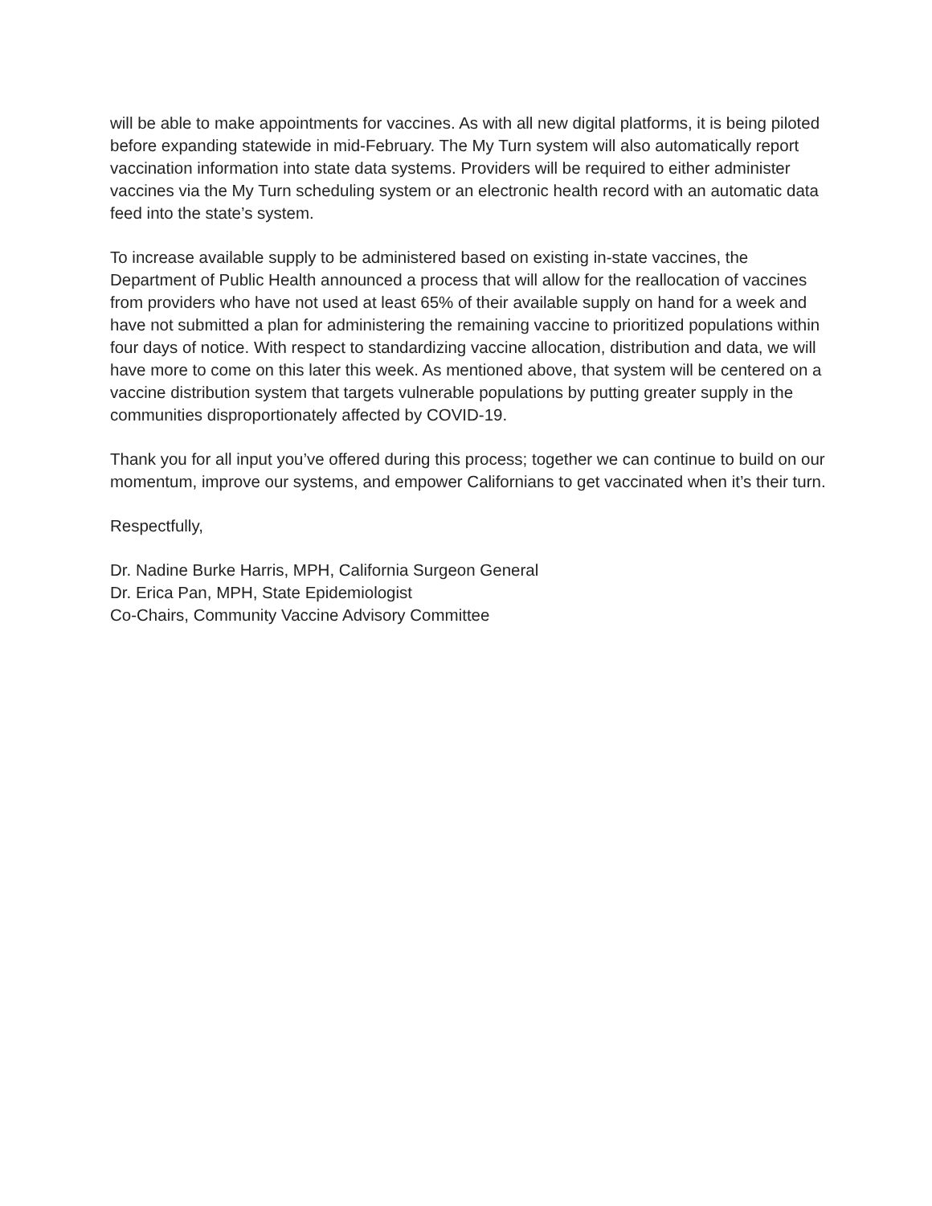will be able to make appointments for vaccines. As with all new digital platforms, it is being piloted before expanding statewide in mid-February. The My Turn system will also automatically report vaccination information into state data systems. Providers will be required to either administer vaccines via the My Turn scheduling system or an electronic health record with an automatic data feed into the state’s system.
To increase available supply to be administered based on existing in-state vaccines, the Department of Public Health announced a process that will allow for the reallocation of vaccines from providers who have not used at least 65% of their available supply on hand for a week and have not submitted a plan for administering the remaining vaccine to prioritized populations within four days of notice. With respect to standardizing vaccine allocation, distribution and data, we will have more to come on this later this week. As mentioned above, that system will be centered on a vaccine distribution system that targets vulnerable populations by putting greater supply in the communities disproportionately affected by COVID-19.
Thank you for all input you’ve offered during this process; together we can continue to build on our momentum, improve our systems, and empower Californians to get vaccinated when it’s their turn.
Respectfully,
Dr. Nadine Burke Harris, MPH, California Surgeon General
Dr. Erica Pan, MPH, State Epidemiologist
Co-Chairs, Community Vaccine Advisory Committee